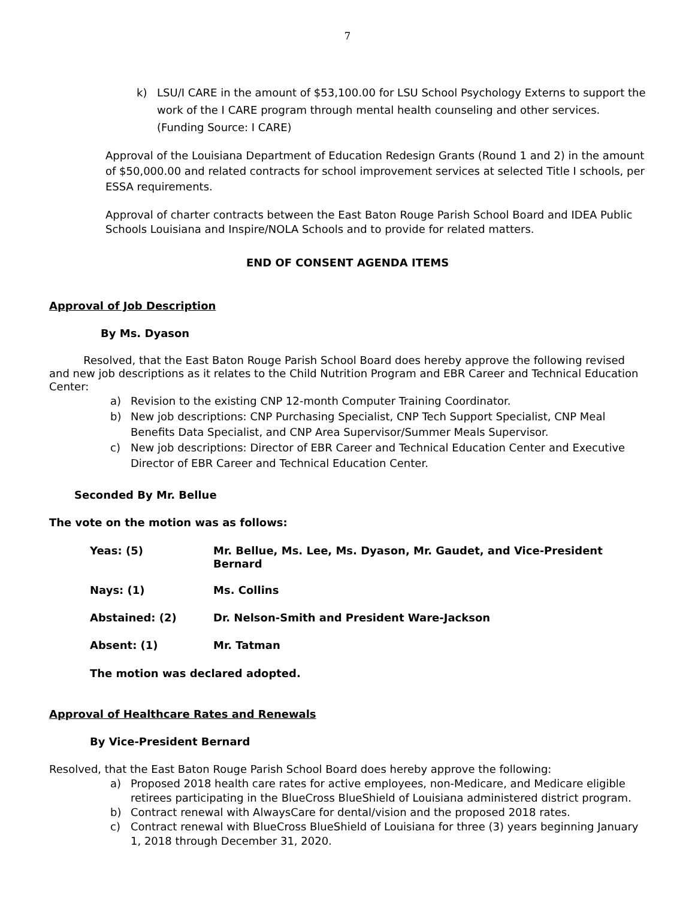7
k) LSU/I CARE in the amount of $53,100.00 for LSU School Psychology Externs to support the work of the I CARE program through mental health counseling and other services. (Funding Source: I CARE)
Approval of the Louisiana Department of Education Redesign Grants (Round 1 and 2) in the amount of $50,000.00 and related contracts for school improvement services at selected Title I schools, per ESSA requirements.
Approval of charter contracts between the East Baton Rouge Parish School Board and IDEA Public Schools Louisiana and Inspire/NOLA Schools and to provide for related matters.
END OF CONSENT AGENDA ITEMS
Approval of Job Description
By Ms. Dyason
Resolved, that the East Baton Rouge Parish School Board does hereby approve the following revised and new job descriptions as it relates to the Child Nutrition Program and EBR Career and Technical Education Center:
a) Revision to the existing CNP 12-month Computer Training Coordinator.
b) New job descriptions: CNP Purchasing Specialist, CNP Tech Support Specialist, CNP Meal Benefits Data Specialist, and CNP Area Supervisor/Summer Meals Supervisor.
c) New job descriptions: Director of EBR Career and Technical Education Center and Executive Director of EBR Career and Technical Education Center.
Seconded By Mr. Bellue
The vote on the motion was as follows:
Yeas: (5) Mr. Bellue, Ms. Lee, Ms. Dyason, Mr. Gaudet, and Vice-President Bernard
Nays: (1) Ms. Collins
Abstained: (2) Dr. Nelson-Smith and President Ware-Jackson
Absent: (1) Mr. Tatman
The motion was declared adopted.
Approval of Healthcare Rates and Renewals
By Vice-President Bernard
Resolved, that the East Baton Rouge Parish School Board does hereby approve the following:
a) Proposed 2018 health care rates for active employees, non-Medicare, and Medicare eligible retirees participating in the BlueCross BlueShield of Louisiana administered district program.
b) Contract renewal with AlwaysCare for dental/vision and the proposed 2018 rates.
c) Contract renewal with BlueCross BlueShield of Louisiana for three (3) years beginning January 1, 2018 through December 31, 2020.